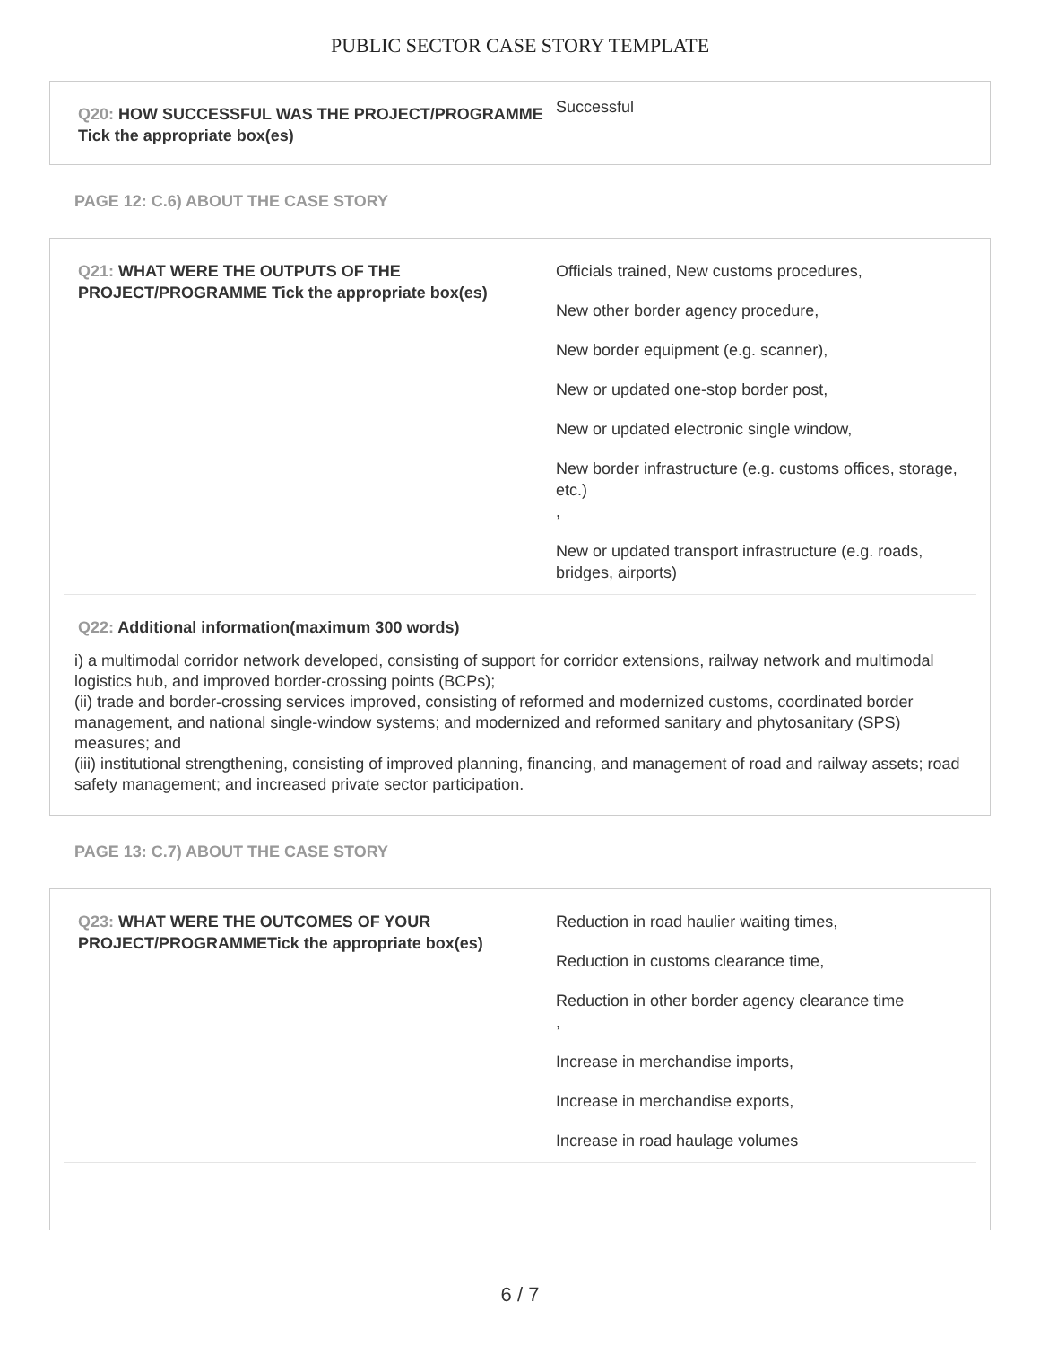PUBLIC SECTOR CASE STORY TEMPLATE
Q20: HOW SUCCESSFUL WAS THE PROJECT/PROGRAMME Tick the appropriate box(es)
Successful
PAGE 12: C.6) ABOUT THE CASE STORY
Q21: WHAT WERE THE OUTPUTS OF THE PROJECT/PROGRAMME Tick the appropriate box(es)
Officials trained, New customs procedures,
New other border agency procedure,
New border equipment (e.g. scanner),
New or updated one-stop border post,
New or updated electronic single window,
New border infrastructure (e.g. customs offices, storage, etc.)
,
New or updated transport infrastructure (e.g. roads, bridges, airports)
Q22: Additional information(maximum 300 words)
i) a multimodal corridor network developed, consisting of support for corridor extensions, railway network and multimodal logistics hub, and improved border-crossing points (BCPs);
(ii) trade and border-crossing services improved, consisting of reformed and modernized customs, coordinated border management, and national single-window systems; and modernized and reformed sanitary and phytosanitary (SPS) measures; and
(iii) institutional strengthening, consisting of improved planning, financing, and management of road and railway assets; road safety management; and increased private sector participation.
PAGE 13: C.7) ABOUT THE CASE STORY
Q23: WHAT WERE THE OUTCOMES OF YOUR PROJECT/PROGRAMMETick the appropriate box(es)
Reduction in road haulier waiting times,
Reduction in customs clearance time,
Reduction in other border agency clearance time
,
Increase in merchandise imports,
Increase in merchandise exports,
Increase in road haulage volumes
6 / 7